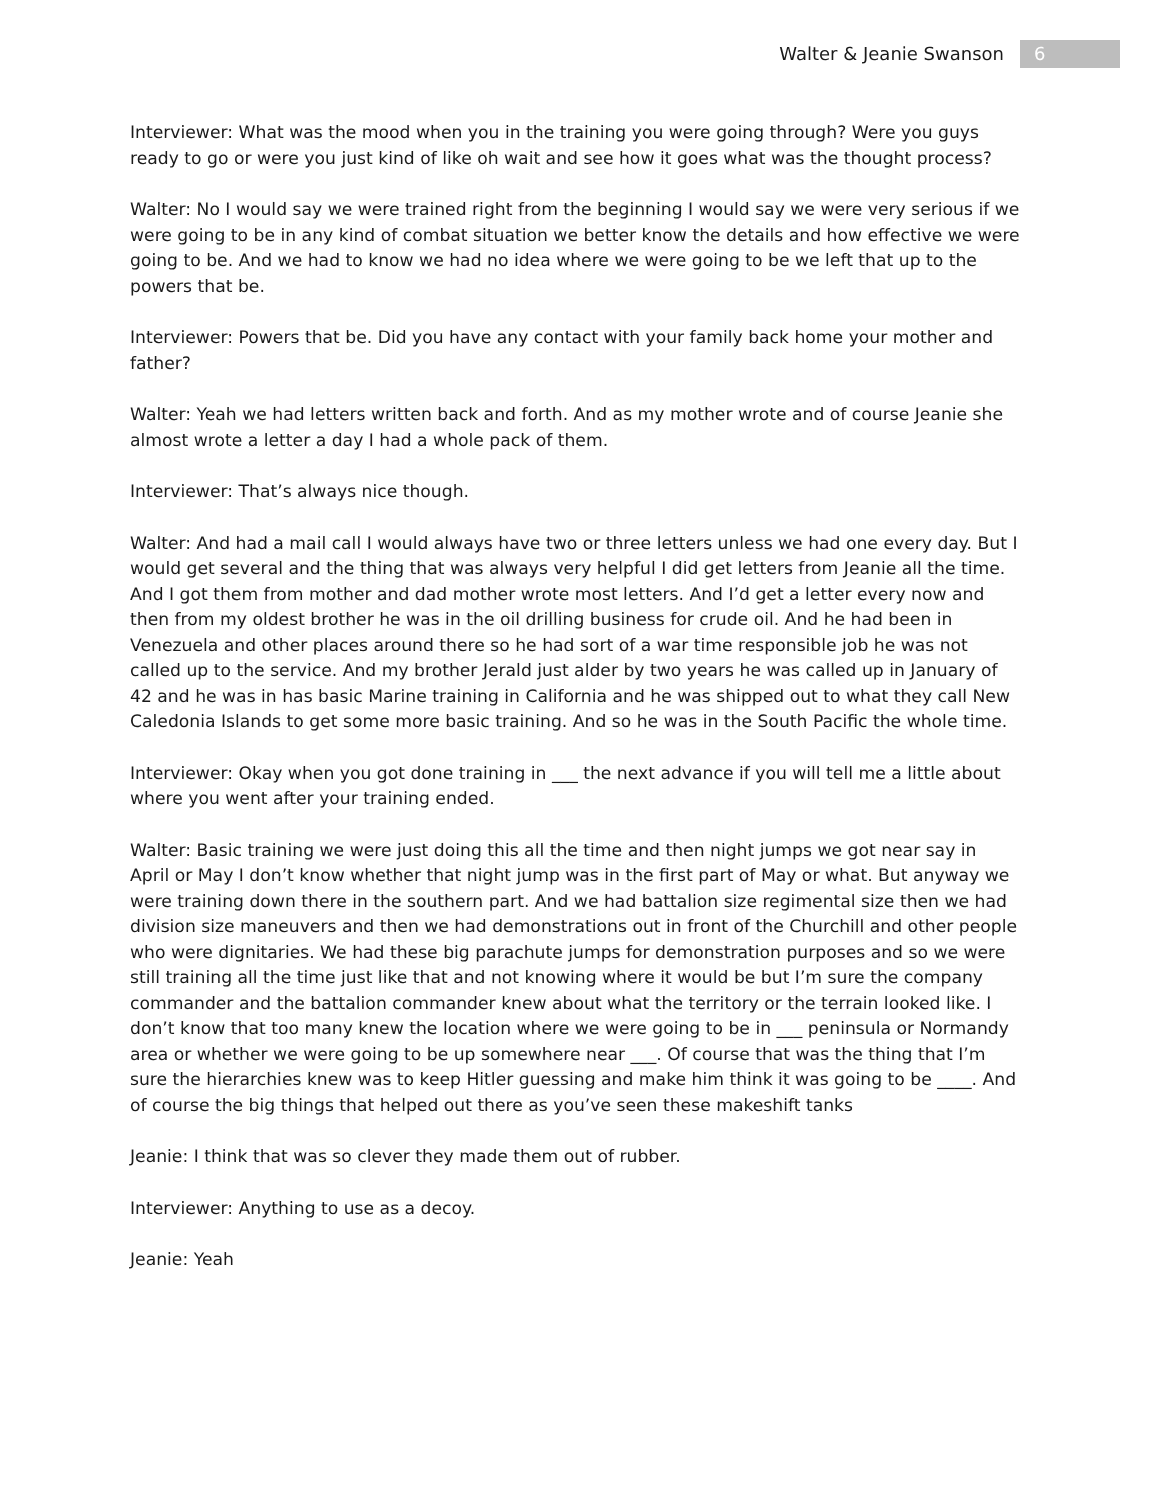Walter & Jeanie Swanson 6
Interviewer: What was the mood when you in the training you were going through? Were you guys ready to go or were you just kind of like oh wait and see how it goes what was the thought process?
Walter: No I would say we were trained right from the beginning I would say we were very serious if we were going to be in any kind of combat situation we better know the details and how effective we were going to be. And we had to know we had no idea where we were going to be we left that up to the powers that be.
Interviewer: Powers that be. Did you have any contact with your family back home your mother and father?
Walter: Yeah we had letters written back and forth. And as my mother wrote and of course Jeanie she almost wrote a letter a day I had a whole pack of them.
Interviewer: That’s always nice though.
Walter: And had a mail call I would always have two or three letters unless we had one every day. But I would get several and the thing that was always very helpful I did get letters from Jeanie all the time. And I got them from mother and dad mother wrote most letters. And I’d get a letter every now and then from my oldest brother he was in the oil drilling business for crude oil. And he had been in Venezuela and other places around there so he had sort of a war time responsible job he was not called up to the service. And my brother Jerald just alder by two years he was called up in January of 42 and he was in has basic Marine training in California and he was shipped out to what they call New Caledonia Islands to get some more basic training. And so he was in the South Pacific the whole time.
Interviewer: Okay when you got done training in ___ the next advance if you will tell me a little about where you went after your training ended.
Walter: Basic training we were just doing this all the time and then night jumps we got near say in April or May I don’t know whether that night jump was in the first part of May or what. But anyway we were training down there in the southern part. And we had battalion size regimental size then we had division size maneuvers and then we had demonstrations out in front of the Churchill and other people who were dignitaries. We had these big parachute jumps for demonstration purposes and so we were still training all the time just like that and not knowing where it would be but I’m sure the company commander and the battalion commander knew about what the territory or the terrain looked like. I don’t know that too many knew the location where we were going to be in ___ peninsula or Normandy area or whether we were going to be up somewhere near ___. Of course that was the thing that I’m sure the hierarchies knew was to keep Hitler guessing and make him think it was going to be ____. And of course the big things that helped out there as you’ve seen these makeshift tanks
Jeanie: I think that was so clever they made them out of rubber.
Interviewer: Anything to use as a decoy.
Jeanie: Yeah